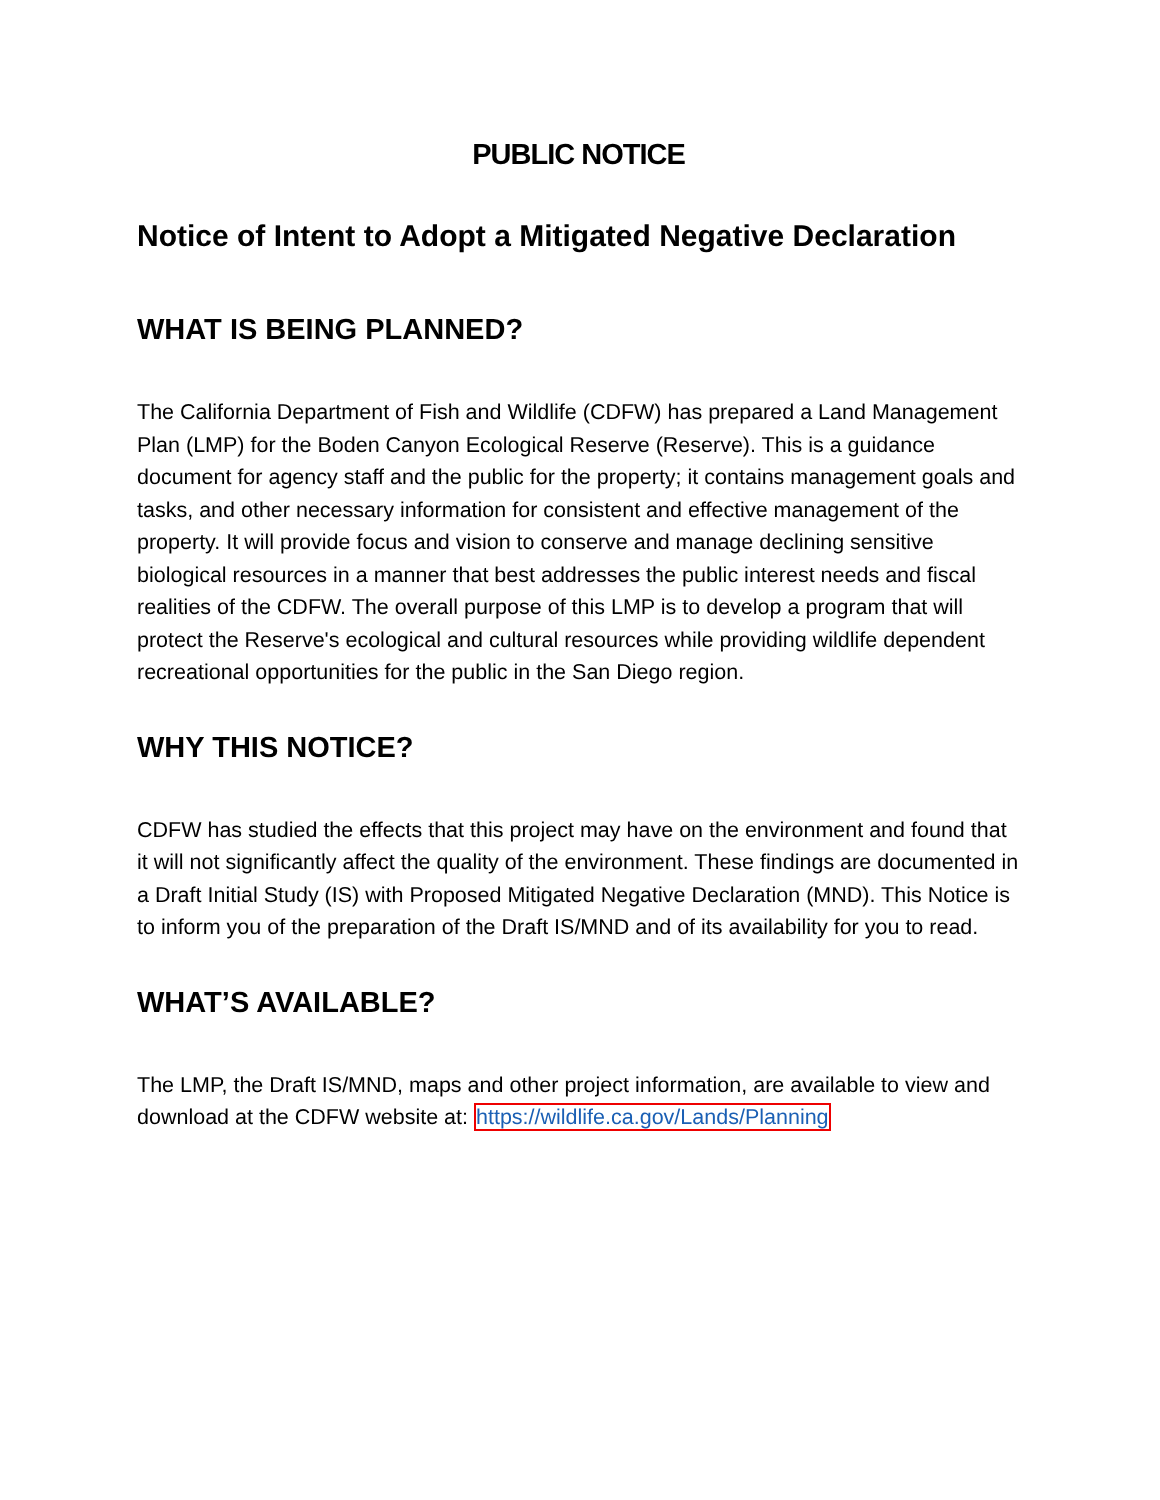PUBLIC NOTICE
Notice of Intent to Adopt a Mitigated Negative Declaration
WHAT IS BEING PLANNED?
The California Department of Fish and Wildlife (CDFW) has prepared a Land Management Plan (LMP) for the Boden Canyon Ecological Reserve (Reserve). This is a guidance document for agency staff and the public for the property; it contains management goals and tasks, and other necessary information for consistent and effective management of the property. It will provide focus and vision to conserve and manage declining sensitive biological resources in a manner that best addresses the public interest needs and fiscal realities of the CDFW. The overall purpose of this LMP is to develop a program that will protect the Reserve's ecological and cultural resources while providing wildlife dependent recreational opportunities for the public in the San Diego region.
WHY THIS NOTICE?
CDFW has studied the effects that this project may have on the environment and found that it will not significantly affect the quality of the environment. These findings are documented in a Draft Initial Study (IS) with Proposed Mitigated Negative Declaration (MND). This Notice is to inform you of the preparation of the Draft IS/MND and of its availability for you to read.
WHAT’S AVAILABLE?
The LMP, the Draft IS/MND, maps and other project information, are available to view and download at the CDFW website at: https://wildlife.ca.gov/Lands/Planning